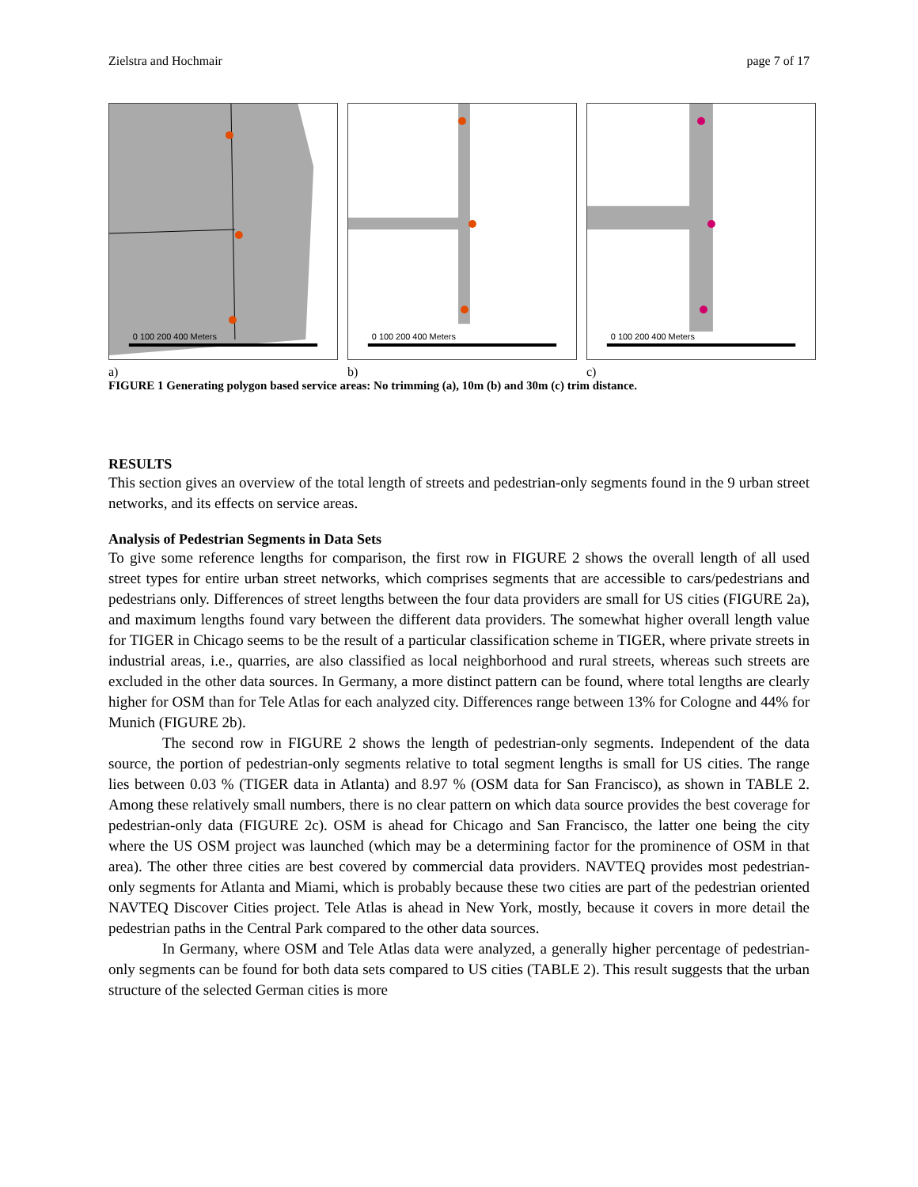Zielstra and Hochmair page 7 of 17
0 100 200 400 Meters
a)
0 100 200 400 Meters
b)
0 100 200 400 Meters
c)
FIGURE 1 Generating polygon based service areas: No trimming (a), 10m (b) and 30m (c) trim distance.
RESULTS
This section gives an overview of the total length of streets and pedestrian-only segments found in the 9 urban street networks, and its effects on service areas.
Analysis of Pedestrian Segments in Data Sets
To give some reference lengths for comparison, the first row in FIGURE 2 shows the overall length of all used street types for entire urban street networks, which comprises segments that are accessible to cars/pedestrians and pedestrians only. Differences of street lengths between the four data providers are small for US cities (FIGURE 2a), and maximum lengths found vary between the different data providers. The somewhat higher overall length value for TIGER in Chicago seems to be the result of a particular classification scheme in TIGER, where private streets in industrial areas, i.e., quarries, are also classified as local neighborhood and rural streets, whereas such streets are excluded in the other data sources. In Germany, a more distinct pattern can be found, where total lengths are clearly higher for OSM than for Tele Atlas for each analyzed city. Differences range between 13% for Cologne and 44% for Munich (FIGURE 2b).
The second row in FIGURE 2 shows the length of pedestrian-only segments. Independent of the data source, the portion of pedestrian-only segments relative to total segment lengths is small for US cities. The range lies between 0.03 % (TIGER data in Atlanta) and 8.97 % (OSM data for San Francisco), as shown in TABLE 2. Among these relatively small numbers, there is no clear pattern on which data source provides the best coverage for pedestrian-only data (FIGURE 2c). OSM is ahead for Chicago and San Francisco, the latter one being the city where the US OSM project was launched (which may be a determining factor for the prominence of OSM in that area). The other three cities are best covered by commercial data providers. NAVTEQ provides most pedestrian-only segments for Atlanta and Miami, which is probably because these two cities are part of the pedestrian oriented NAVTEQ Discover Cities project. Tele Atlas is ahead in New York, mostly, because it covers in more detail the pedestrian paths in the Central Park compared to the other data sources.
In Germany, where OSM and Tele Atlas data were analyzed, a generally higher percentage of pedestrian-only segments can be found for both data sets compared to US cities (TABLE 2). This result suggests that the urban structure of the selected German cities is more